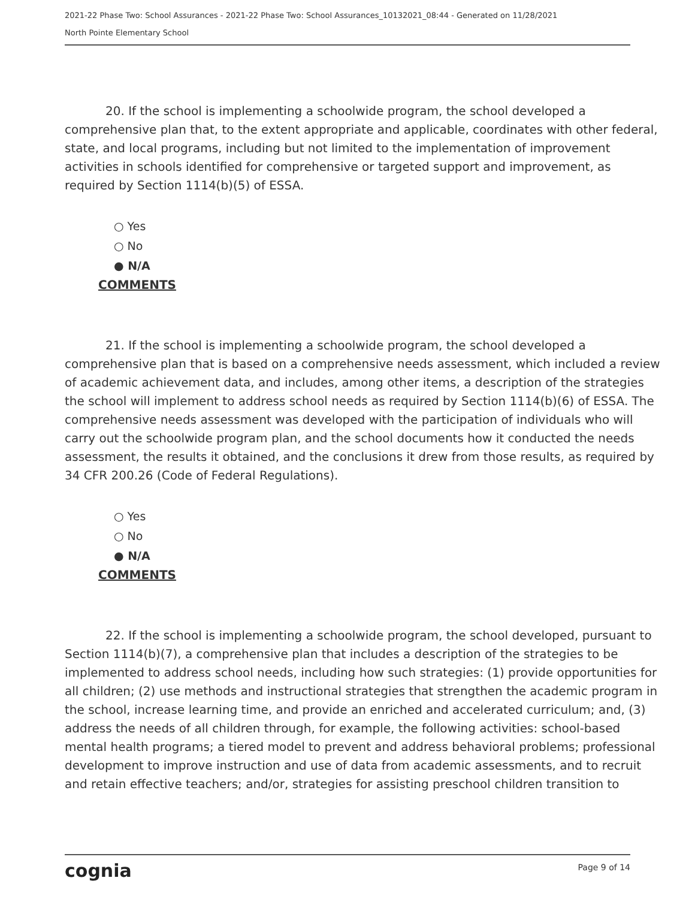2021-22 Phase Two: School Assurances - 2021-22 Phase Two: School Assurances_10132021_08:44 - Generated on 11/28/2021
North Pointe Elementary School
20. If the school is implementing a schoolwide program, the school developed a comprehensive plan that, to the extent appropriate and applicable, coordinates with other federal, state, and local programs, including but not limited to the implementation of improvement activities in schools identified for comprehensive or targeted support and improvement, as required by Section 1114(b)(5) of ESSA.
○ Yes
○ No
● N/A
COMMENTS
21. If the school is implementing a schoolwide program, the school developed a comprehensive plan that is based on a comprehensive needs assessment, which included a review of academic achievement data, and includes, among other items, a description of the strategies the school will implement to address school needs as required by Section 1114(b)(6) of ESSA. The comprehensive needs assessment was developed with the participation of individuals who will carry out the schoolwide program plan, and the school documents how it conducted the needs assessment, the results it obtained, and the conclusions it drew from those results, as required by 34 CFR 200.26 (Code of Federal Regulations).
○ Yes
○ No
● N/A
COMMENTS
22. If the school is implementing a schoolwide program, the school developed, pursuant to Section 1114(b)(7), a comprehensive plan that includes a description of the strategies to be implemented to address school needs, including how such strategies: (1) provide opportunities for all children; (2) use methods and instructional strategies that strengthen the academic program in the school, increase learning time, and provide an enriched and accelerated curriculum; and, (3) address the needs of all children through, for example, the following activities: school-based mental health programs; a tiered model to prevent and address behavioral problems; professional development to improve instruction and use of data from academic assessments, and to recruit and retain effective teachers; and/or, strategies for assisting preschool children transition to
cognia Page 9 of 14